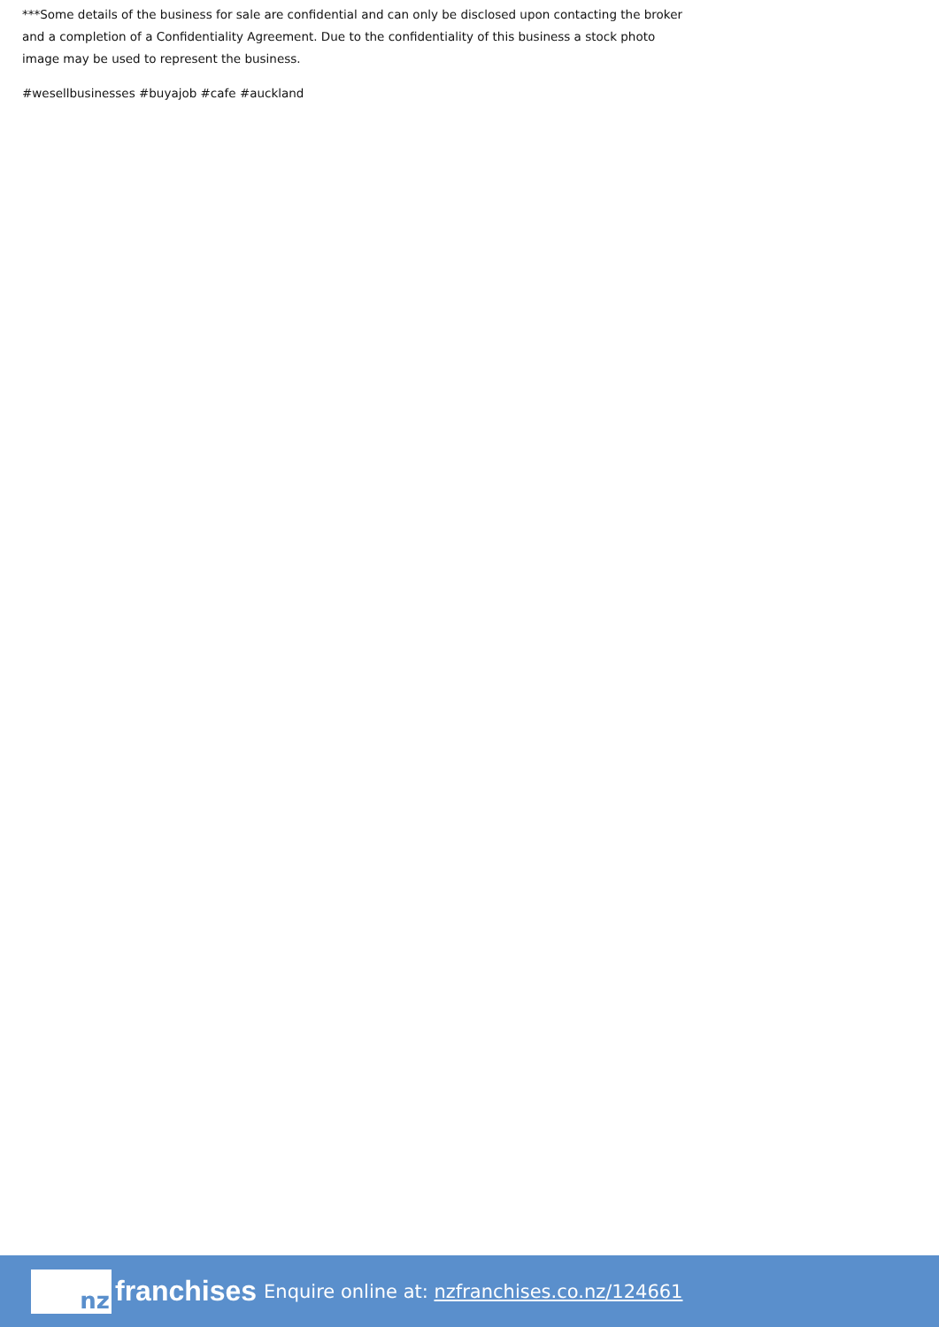***Some details of the business for sale are confidential and can only be disclosed upon contacting the broker and a completion of a Confidentiality Agreement. Due to the confidentiality of this business a stock photo image may be used to represent the business.
#wesellbusinesses #buyajob #cafe #auckland
nz
franchises Enquire online at: nzfranchises.co.nz/124661